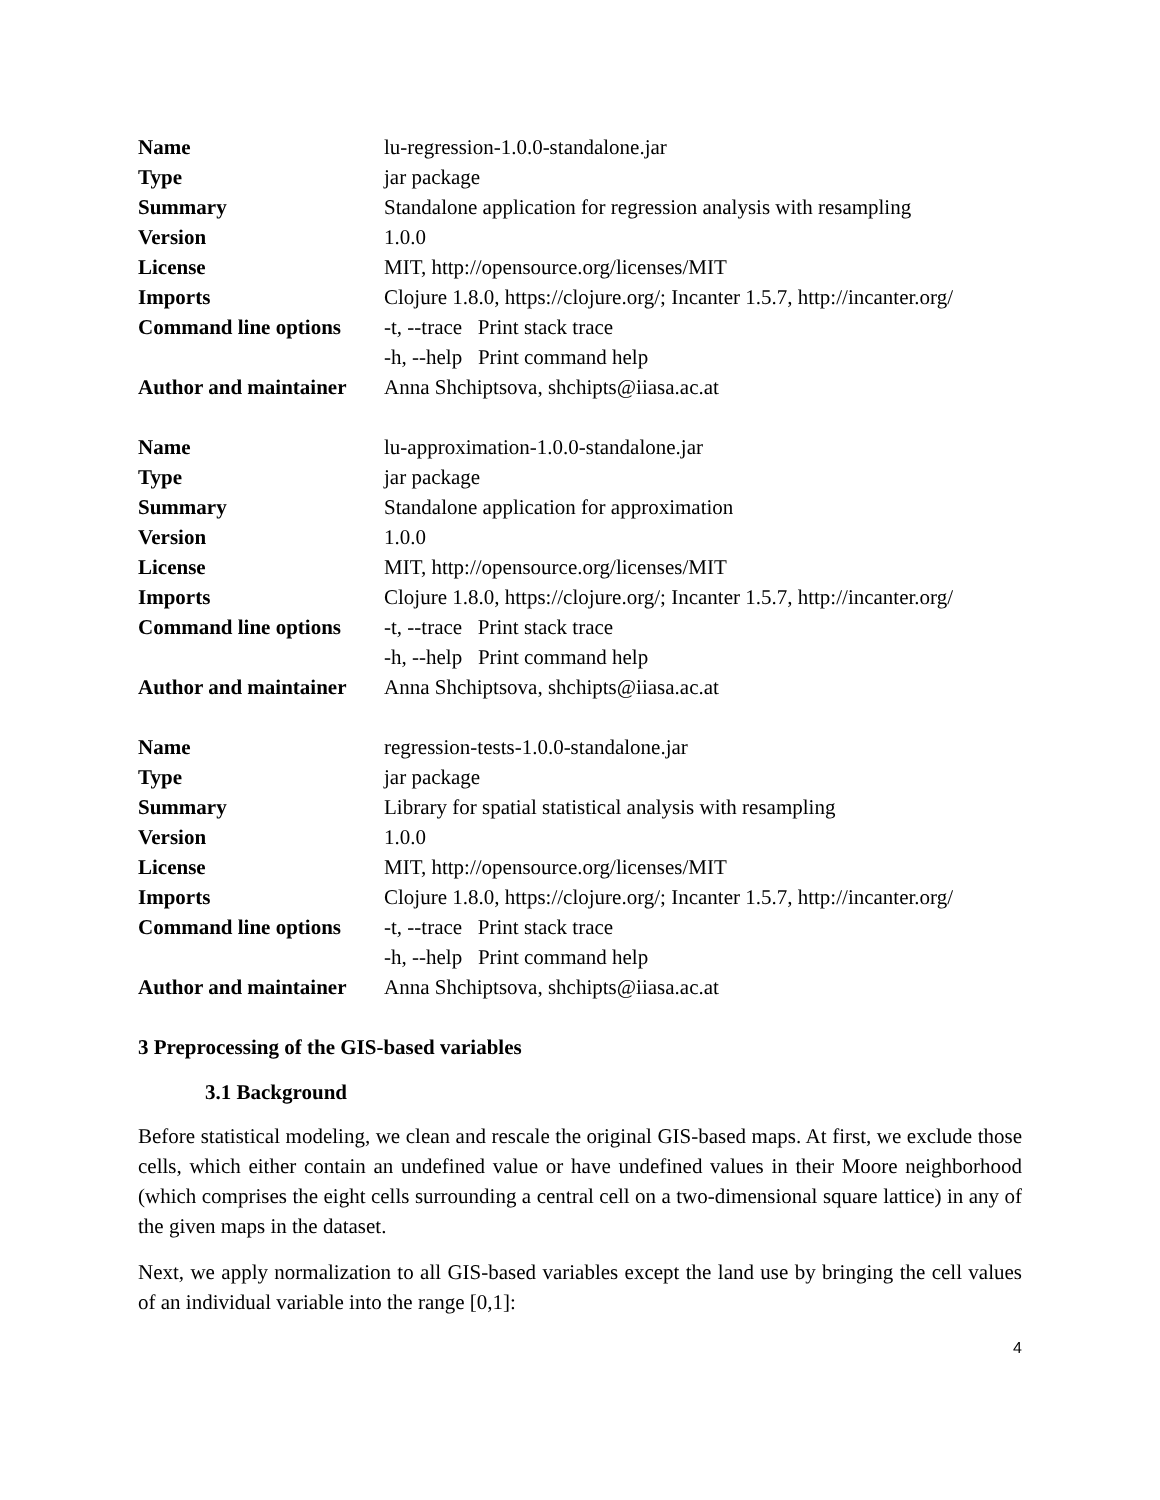| Name | lu-regression-1.0.0-standalone.jar |
| Type | jar package |
| Summary | Standalone application for regression analysis with resampling |
| Version | 1.0.0 |
| License | MIT, http://opensource.org/licenses/MIT |
| Imports | Clojure 1.8.0, https://clojure.org/; Incanter 1.5.7, http://incanter.org/ |
| Command line options | -t, --trace Print stack trace |
| | -h, --help Print command help |
| Author and maintainer | Anna Shchiptsova, shchipts@iiasa.ac.at |
| Name | lu-approximation-1.0.0-standalone.jar |
| Type | jar package |
| Summary | Standalone application for approximation |
| Version | 1.0.0 |
| License | MIT, http://opensource.org/licenses/MIT |
| Imports | Clojure 1.8.0, https://clojure.org/; Incanter 1.5.7, http://incanter.org/ |
| Command line options | -t, --trace Print stack trace |
| | -h, --help Print command help |
| Author and maintainer | Anna Shchiptsova, shchipts@iiasa.ac.at |
| Name | regression-tests-1.0.0-standalone.jar |
| Type | jar package |
| Summary | Library for spatial statistical analysis with resampling |
| Version | 1.0.0 |
| License | MIT, http://opensource.org/licenses/MIT |
| Imports | Clojure 1.8.0, https://clojure.org/; Incanter 1.5.7, http://incanter.org/ |
| Command line options | -t, --trace Print stack trace |
| | -h, --help Print command help |
| Author and maintainer | Anna Shchiptsova, shchipts@iiasa.ac.at |
3 Preprocessing of the GIS-based variables
3.1 Background
Before statistical modeling, we clean and rescale the original GIS-based maps. At first, we exclude those cells, which either contain an undefined value or have undefined values in their Moore neighborhood (which comprises the eight cells surrounding a central cell on a two-dimensional square lattice) in any of the given maps in the dataset.
Next, we apply normalization to all GIS-based variables except the land use by bringing the cell values of an individual variable into the range [0,1]:
4